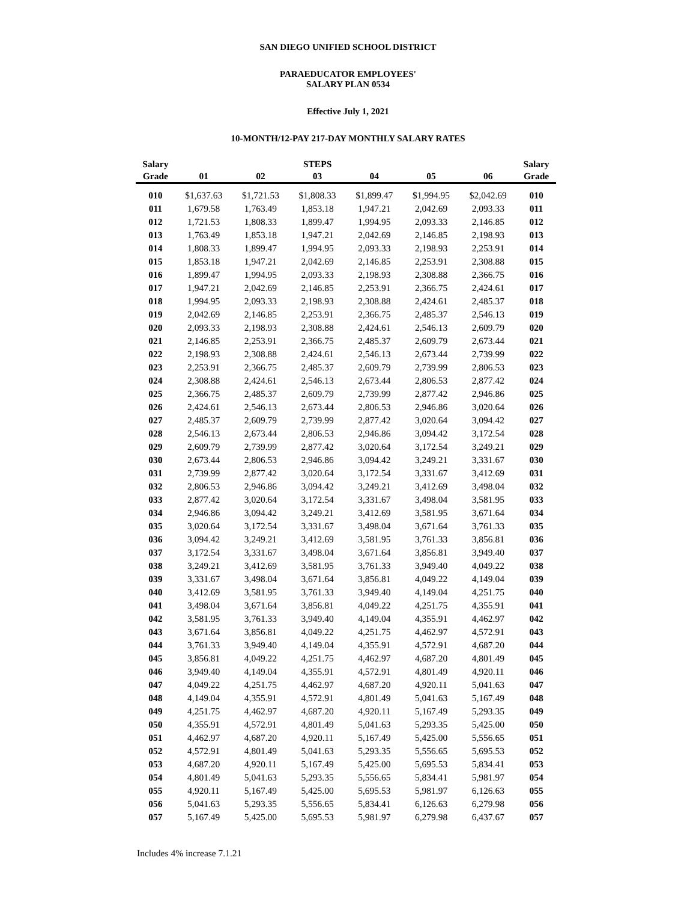SAN DIEGO UNIFIED SCHOOL DISTRICT
PARAEDUCATOR EMPLOYEES'
SALARY PLAN 0534
Effective July 1, 2021
10-MONTH/12-PAY 217-DAY MONTHLY SALARY RATES
| Salary | | | STEPS | | | | Salary |
| --- | --- | --- | --- | --- | --- | --- | --- |
| Grade | 01 | 02 | 03 | 04 | 05 | 06 | Grade |
| 010 | $1,637.63 | $1,721.53 | $1,808.33 | $1,899.47 | $1,994.95 | $2,042.69 | 010 |
| 011 | 1,679.58 | 1,763.49 | 1,853.18 | 1,947.21 | 2,042.69 | 2,093.33 | 011 |
| 012 | 1,721.53 | 1,808.33 | 1,899.47 | 1,994.95 | 2,093.33 | 2,146.85 | 012 |
| 013 | 1,763.49 | 1,853.18 | 1,947.21 | 2,042.69 | 2,146.85 | 2,198.93 | 013 |
| 014 | 1,808.33 | 1,899.47 | 1,994.95 | 2,093.33 | 2,198.93 | 2,253.91 | 014 |
| 015 | 1,853.18 | 1,947.21 | 2,042.69 | 2,146.85 | 2,253.91 | 2,308.88 | 015 |
| 016 | 1,899.47 | 1,994.95 | 2,093.33 | 2,198.93 | 2,308.88 | 2,366.75 | 016 |
| 017 | 1,947.21 | 2,042.69 | 2,146.85 | 2,253.91 | 2,366.75 | 2,424.61 | 017 |
| 018 | 1,994.95 | 2,093.33 | 2,198.93 | 2,308.88 | 2,424.61 | 2,485.37 | 018 |
| 019 | 2,042.69 | 2,146.85 | 2,253.91 | 2,366.75 | 2,485.37 | 2,546.13 | 019 |
| 020 | 2,093.33 | 2,198.93 | 2,308.88 | 2,424.61 | 2,546.13 | 2,609.79 | 020 |
| 021 | 2,146.85 | 2,253.91 | 2,366.75 | 2,485.37 | 2,609.79 | 2,673.44 | 021 |
| 022 | 2,198.93 | 2,308.88 | 2,424.61 | 2,546.13 | 2,673.44 | 2,739.99 | 022 |
| 023 | 2,253.91 | 2,366.75 | 2,485.37 | 2,609.79 | 2,739.99 | 2,806.53 | 023 |
| 024 | 2,308.88 | 2,424.61 | 2,546.13 | 2,673.44 | 2,806.53 | 2,877.42 | 024 |
| 025 | 2,366.75 | 2,485.37 | 2,609.79 | 2,739.99 | 2,877.42 | 2,946.86 | 025 |
| 026 | 2,424.61 | 2,546.13 | 2,673.44 | 2,806.53 | 2,946.86 | 3,020.64 | 026 |
| 027 | 2,485.37 | 2,609.79 | 2,739.99 | 2,877.42 | 3,020.64 | 3,094.42 | 027 |
| 028 | 2,546.13 | 2,673.44 | 2,806.53 | 2,946.86 | 3,094.42 | 3,172.54 | 028 |
| 029 | 2,609.79 | 2,739.99 | 2,877.42 | 3,020.64 | 3,172.54 | 3,249.21 | 029 |
| 030 | 2,673.44 | 2,806.53 | 2,946.86 | 3,094.42 | 3,249.21 | 3,331.67 | 030 |
| 031 | 2,739.99 | 2,877.42 | 3,020.64 | 3,172.54 | 3,331.67 | 3,412.69 | 031 |
| 032 | 2,806.53 | 2,946.86 | 3,094.42 | 3,249.21 | 3,412.69 | 3,498.04 | 032 |
| 033 | 2,877.42 | 3,020.64 | 3,172.54 | 3,331.67 | 3,498.04 | 3,581.95 | 033 |
| 034 | 2,946.86 | 3,094.42 | 3,249.21 | 3,412.69 | 3,581.95 | 3,671.64 | 034 |
| 035 | 3,020.64 | 3,172.54 | 3,331.67 | 3,498.04 | 3,671.64 | 3,761.33 | 035 |
| 036 | 3,094.42 | 3,249.21 | 3,412.69 | 3,581.95 | 3,761.33 | 3,856.81 | 036 |
| 037 | 3,172.54 | 3,331.67 | 3,498.04 | 3,671.64 | 3,856.81 | 3,949.40 | 037 |
| 038 | 3,249.21 | 3,412.69 | 3,581.95 | 3,761.33 | 3,949.40 | 4,049.22 | 038 |
| 039 | 3,331.67 | 3,498.04 | 3,671.64 | 3,856.81 | 4,049.22 | 4,149.04 | 039 |
| 040 | 3,412.69 | 3,581.95 | 3,761.33 | 3,949.40 | 4,149.04 | 4,251.75 | 040 |
| 041 | 3,498.04 | 3,671.64 | 3,856.81 | 4,049.22 | 4,251.75 | 4,355.91 | 041 |
| 042 | 3,581.95 | 3,761.33 | 3,949.40 | 4,149.04 | 4,355.91 | 4,462.97 | 042 |
| 043 | 3,671.64 | 3,856.81 | 4,049.22 | 4,251.75 | 4,462.97 | 4,572.91 | 043 |
| 044 | 3,761.33 | 3,949.40 | 4,149.04 | 4,355.91 | 4,572.91 | 4,687.20 | 044 |
| 045 | 3,856.81 | 4,049.22 | 4,251.75 | 4,462.97 | 4,687.20 | 4,801.49 | 045 |
| 046 | 3,949.40 | 4,149.04 | 4,355.91 | 4,572.91 | 4,801.49 | 4,920.11 | 046 |
| 047 | 4,049.22 | 4,251.75 | 4,462.97 | 4,687.20 | 4,920.11 | 5,041.63 | 047 |
| 048 | 4,149.04 | 4,355.91 | 4,572.91 | 4,801.49 | 5,041.63 | 5,167.49 | 048 |
| 049 | 4,251.75 | 4,462.97 | 4,687.20 | 4,920.11 | 5,167.49 | 5,293.35 | 049 |
| 050 | 4,355.91 | 4,572.91 | 4,801.49 | 5,041.63 | 5,293.35 | 5,425.00 | 050 |
| 051 | 4,462.97 | 4,687.20 | 4,920.11 | 5,167.49 | 5,425.00 | 5,556.65 | 051 |
| 052 | 4,572.91 | 4,801.49 | 5,041.63 | 5,293.35 | 5,556.65 | 5,695.53 | 052 |
| 053 | 4,687.20 | 4,920.11 | 5,167.49 | 5,425.00 | 5,695.53 | 5,834.41 | 053 |
| 054 | 4,801.49 | 5,041.63 | 5,293.35 | 5,556.65 | 5,834.41 | 5,981.97 | 054 |
| 055 | 4,920.11 | 5,167.49 | 5,425.00 | 5,695.53 | 5,981.97 | 6,126.63 | 055 |
| 056 | 5,041.63 | 5,293.35 | 5,556.65 | 5,834.41 | 6,126.63 | 6,279.98 | 056 |
| 057 | 5,167.49 | 5,425.00 | 5,695.53 | 5,981.97 | 6,279.98 | 6,437.67 | 057 |
Includes 4% increase 7.1.21